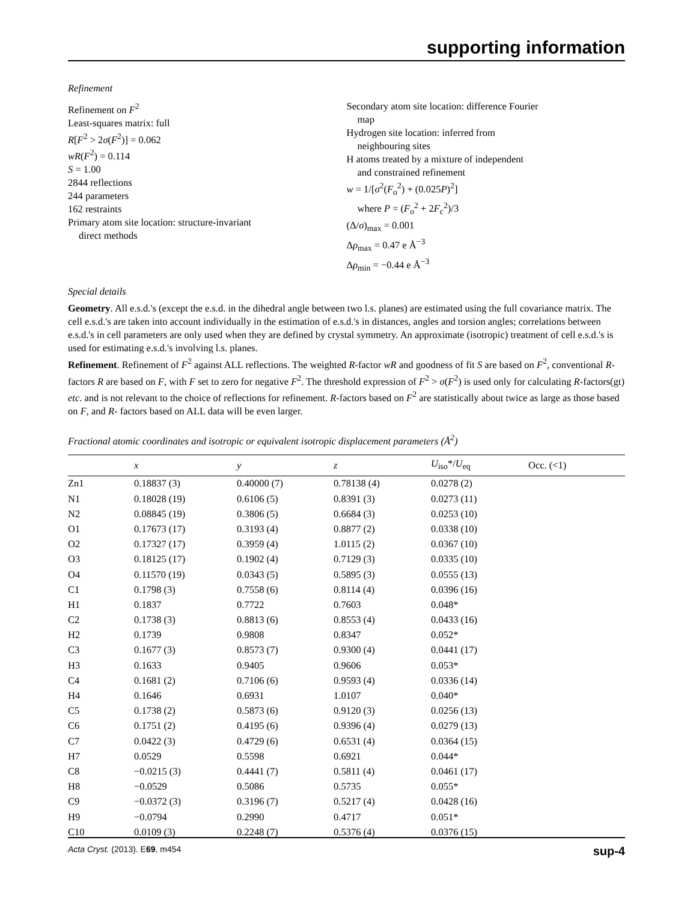supporting information
Refinement
Refinement on F<sup>2</sup>
Least-squares matrix: full
R[F<sup>2</sup> > 2σ(F<sup>2</sup>)] = 0.062
wR(F<sup>2</sup>) = 0.114
S = 1.00
2844 reflections
244 parameters
162 restraints
Primary atom site location: structure-invariant
direct methods
Secondary atom site location: difference Fourier
map
Hydrogen site location: inferred from
neighbouring sites
H atoms treated by a mixture of independent
and constrained refinement
w = 1/[σ<sup>2</sup>(F<sub>o</sub><sup>2</sup>) + (0.025P)<sup>2</sup>]
where P = (F<sub>o</sub><sup>2</sup> + 2F<sub>c</sub><sup>2</sup>)/3
(Δ/σ)<sub>max</sub> = 0.001
Δρ<sub>max</sub> = 0.47 e Å<sup>−3</sup>
Δρ<sub>min</sub> = −0.44 e Å<sup>−3</sup>
Special details
Geometry. All e.s.d.'s (except the e.s.d. in the dihedral angle between two l.s. planes) are estimated using the full covariance matrix. The cell e.s.d.'s are taken into account individually in the estimation of e.s.d.'s in distances, angles and torsion angles; correlations between e.s.d.'s in cell parameters are only used when they are defined by crystal symmetry. An approximate (isotropic) treatment of cell e.s.d.'s is used for estimating e.s.d.'s involving l.s. planes.
Refinement. Refinement of F<sup>2</sup> against ALL reflections. The weighted R-factor wR and goodness of fit S are based on F<sup>2</sup>, conventional R-factors R are based on F, with F set to zero for negative F<sup>2</sup>. The threshold expression of F<sup>2</sup> > σ(F<sup>2</sup>) is used only for calculating R-factors(gt) etc. and is not relevant to the choice of reflections for refinement. R-factors based on F<sup>2</sup> are statistically about twice as large as those based on F, and R- factors based on ALL data will be even larger.
Fractional atomic coordinates and isotropic or equivalent isotropic displacement parameters (Å<sup>2</sup>)
| | x | y | z | U<sub>iso</sub>*/ U<sub>eq</sub> | Occ. (<1) |
| --- | --- | --- | --- | --- | --- |
| Zn1 | 0.18837 (3) | 0.40000 (7) | 0.78138 (4) | 0.0278 (2) | |
| N1 | 0.18028 (19) | 0.6106 (5) | 0.8391 (3) | 0.0273 (11) | |
| N2 | 0.08845 (19) | 0.3806 (5) | 0.6684 (3) | 0.0253 (10) | |
| O1 | 0.17673 (17) | 0.3193 (4) | 0.8877 (2) | 0.0338 (10) | |
| O2 | 0.17327 (17) | 0.3959 (4) | 1.0115 (2) | 0.0367 (10) | |
| O3 | 0.18125 (17) | 0.1902 (4) | 0.7129 (3) | 0.0335 (10) | |
| O4 | 0.11570 (19) | 0.0343 (5) | 0.5895 (3) | 0.0555 (13) | |
| C1 | 0.1798 (3) | 0.7558 (6) | 0.8114 (4) | 0.0396 (16) | |
| H1 | 0.1837 | 0.7722 | 0.7603 | 0.048* | |
| C2 | 0.1738 (3) | 0.8813 (6) | 0.8553 (4) | 0.0433 (16) | |
| H2 | 0.1739 | 0.9808 | 0.8347 | 0.052* | |
| C3 | 0.1677 (3) | 0.8573 (7) | 0.9300 (4) | 0.0441 (17) | |
| H3 | 0.1633 | 0.9405 | 0.9606 | 0.053* | |
| C4 | 0.1681 (2) | 0.7106 (6) | 0.9593 (4) | 0.0336 (14) | |
| H4 | 0.1646 | 0.6931 | 1.0107 | 0.040* | |
| C5 | 0.1738 (2) | 0.5873 (6) | 0.9120 (3) | 0.0256 (13) | |
| C6 | 0.1751 (2) | 0.4195 (6) | 0.9396 (4) | 0.0279 (13) | |
| C7 | 0.0422 (3) | 0.4729 (6) | 0.6531 (4) | 0.0364 (15) | |
| H7 | 0.0529 | 0.5598 | 0.6921 | 0.044* | |
| C8 | −0.0215 (3) | 0.4441 (7) | 0.5811 (4) | 0.0461 (17) | |
| H8 | −0.0529 | 0.5086 | 0.5735 | 0.055* | |
| C9 | −0.0372 (3) | 0.3196 (7) | 0.5217 (4) | 0.0428 (16) | |
| H9 | −0.0794 | 0.2990 | 0.4717 | 0.051* | |
| C10 | 0.0109 (3) | 0.2248 (7) | 0.5376 (4) | 0.0376 (15) | |
Acta Cryst. (2013). E69, m454 sup-4